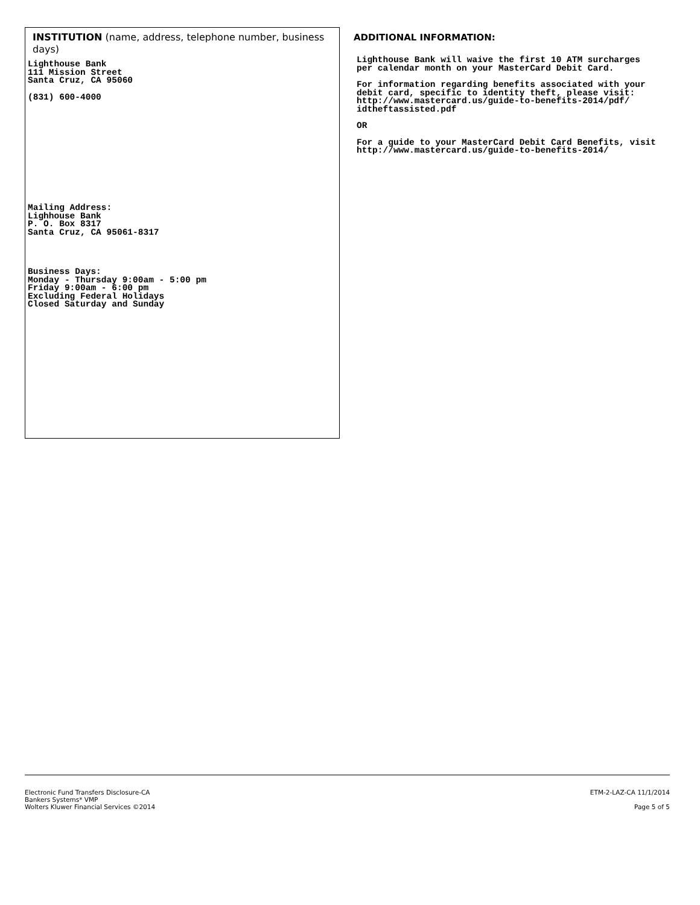INSTITUTION (name, address, telephone number, business days)
Lighthouse Bank
111 Mission Street
Santa Cruz, CA 95060
(831) 600-4000
Mailing Address:
Lighhouse Bank
P. O. Box 8317
Santa Cruz, CA 95061-8317
Business Days:
Monday - Thursday 9:00am - 5:00 pm
Friday 9:00am - 6:00 pm
Excluding Federal Holidays
Closed Saturday and Sunday
ADDITIONAL INFORMATION:
Lighthouse Bank will waive the first 10 ATM surcharges
per calendar month on your MasterCard Debit Card.
For information regarding benefits associated with your
debit card, specific to identity theft, please visit:
http://www.mastercard.us/guide-to-benefits-2014/pdf/
idtheftassisted.pdf
OR
For a guide to your MasterCard Debit Card Benefits, visit
http://www.mastercard.us/guide-to-benefits-2014/
Electronic Fund Transfers Disclosure-CA
Bankers Systems* VMP
Wolters Kluwer Financial Services ©2014
ETM-2-LAZ-CA 11/1/2014
Page 5 of 5